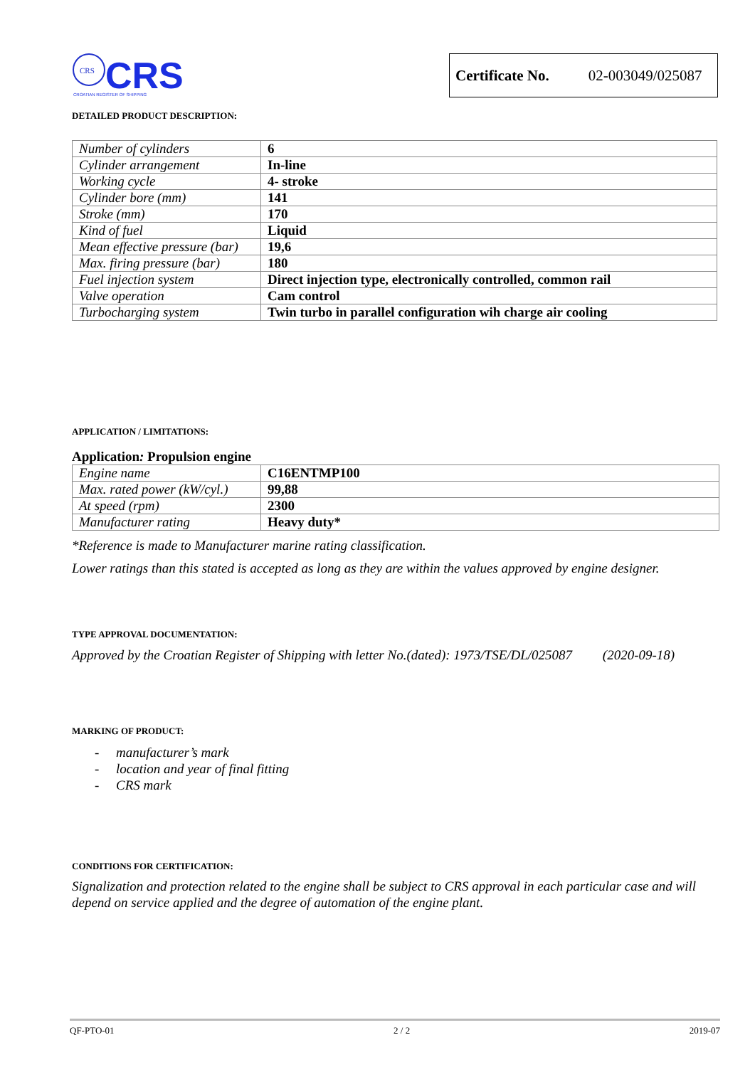CRS
CRS
CROATIAN REGISTER OF SHIPPING
Certificate No. 02-003049/025087
DETAILED PRODUCT DESCRIPTION:
| Number of cylinders | 6 |
| Cylinder arrangement | In-line |
| Working cycle | 4- stroke |
| Cylinder bore (mm) | 141 |
| Stroke (mm) | 170 |
| Kind of fuel | Liquid |
| Mean effective pressure (bar) | 19,6 |
| Max. firing pressure (bar) | 180 |
| Fuel injection system | Direct injection type, electronically controlled, common rail |
| Valve operation | Cam control |
| Turbocharging system | Twin turbo in parallel configuration wih charge air cooling |
APPLICATION / LIMITATIONS:
Application: Propulsion engine
| Engine name | C16ENTMP100 |
| Max. rated power (kW/cyl.) | 99,88 |
| At speed (rpm) | 2300 |
| Manufacturer rating | Heavy duty* |
*Reference is made to Manufacturer marine rating classification.
Lower ratings than this stated is accepted as long as they are within the values approved by engine designer.
TYPE APPROVAL DOCUMENTATION:
Approved by the Croatian Register of Shipping with letter No.(dated): 1973/TSE/DL/025087 (2020-09-18)
MARKING OF PRODUCT:
- manufacturer’s mark
- location and year of final fitting
- CRS mark
CONDITIONS FOR CERTIFICATION:
Signalization and protection related to the engine shall be subject to CRS approval in each particular case and will depend on service applied and the degree of automation of the engine plant.
QF-PTO-01 2 / 2 2019-07